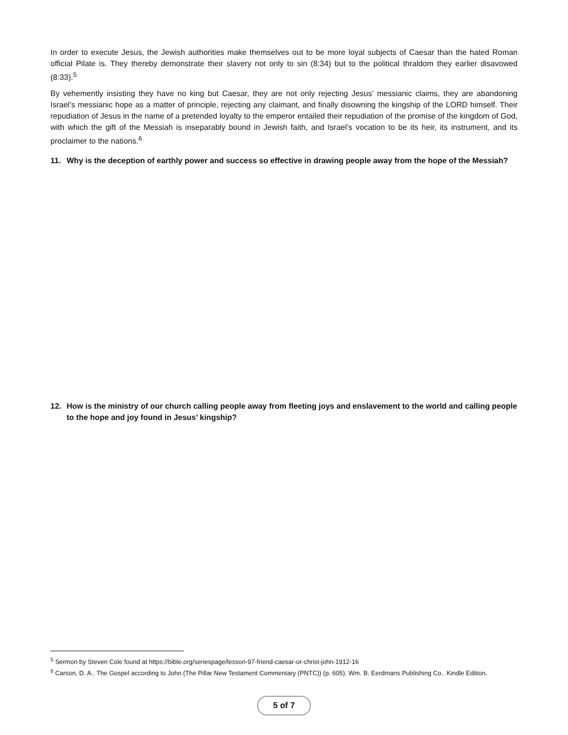In order to execute Jesus, the Jewish authorities make themselves out to be more loyal subjects of Caesar than the hated Roman official Pilate is. They thereby demonstrate their slavery not only to sin (8:34) but to the political thraldom they earlier disavowed (8:33).<sup>5</sup>
By vehemently insisting they have no king but Caesar, they are not only rejecting Jesus’ messianic claims, they are abandoning Israel’s messianic hope as a matter of principle, rejecting any claimant, and finally disowning the kingship of the LORD himself. Their repudiation of Jesus in the name of a pretended loyalty to the emperor entailed their repudiation of the promise of the kingdom of God, with which the gift of the Messiah is inseparably bound in Jewish faith, and Israel’s vocation to be its heir, its instrument, and its proclaimer to the nations.<sup>6</sup>
11. Why is the deception of earthly power and success so effective in drawing people away from the hope of the Messiah?
12. How is the ministry of our church calling people away from fleeting joys and enslavement to the world and calling people to the hope and joy found in Jesus’ kingship?
<sup>5</sup> Sermon by Steven Cole found at https://bible.org/seriespage/lesson-97-friend-caesar-or-christ-john-1912-16
<sup>6</sup> Carson, D. A.. The Gospel according to John (The Pillar New Testament Commentary (PNTC)) (p. 605). Wm. B. Eerdmans Publishing Co.. Kindle Edition.
5 of 7